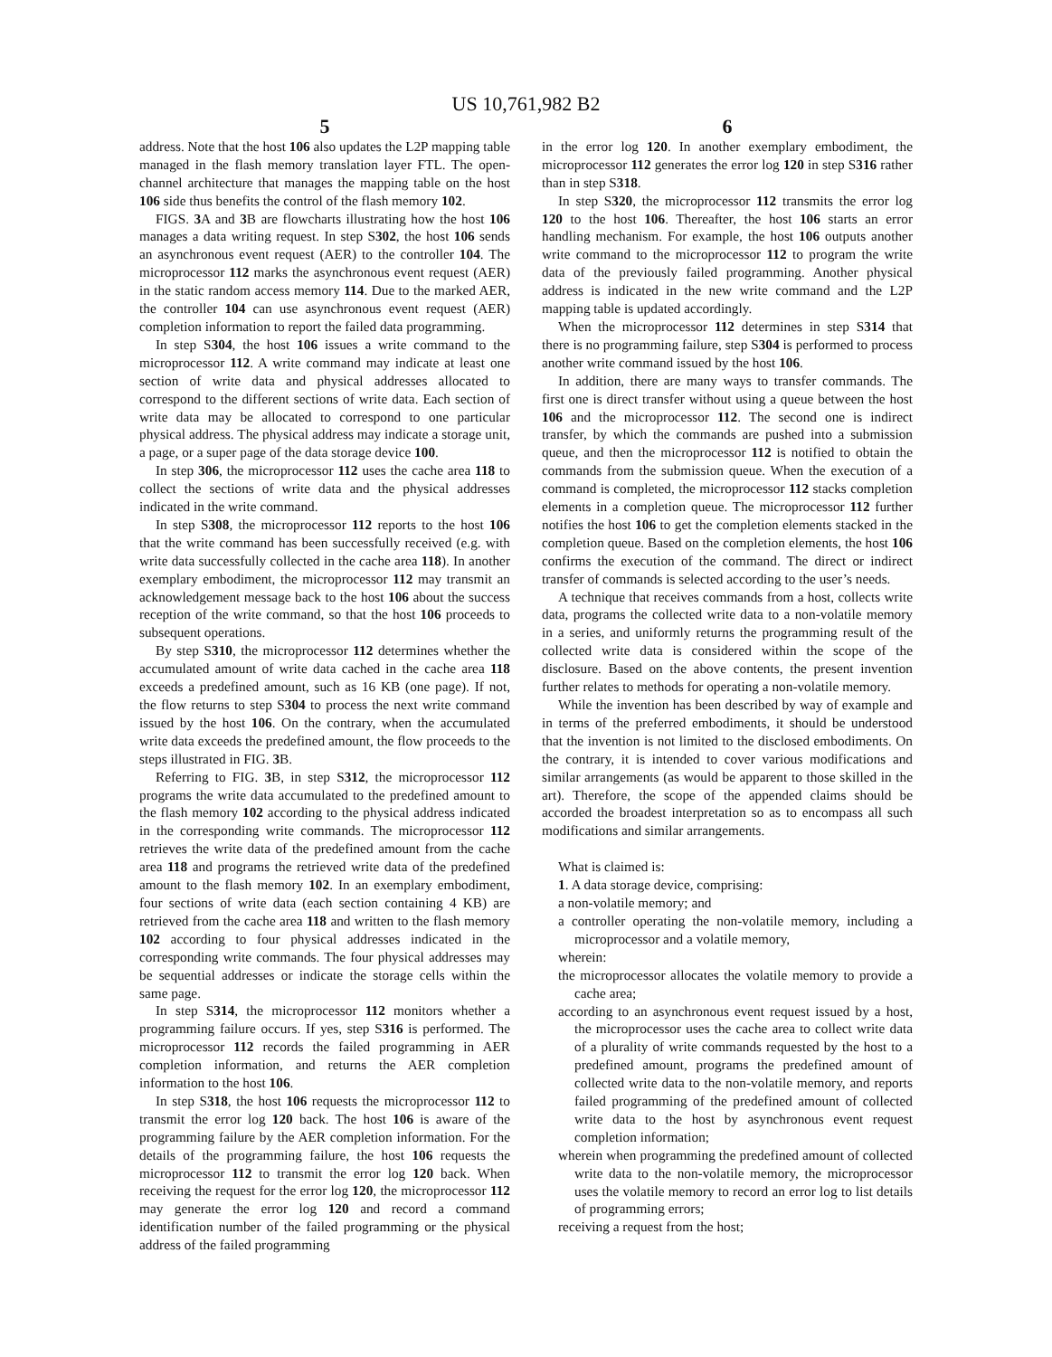US 10,761,982 B2
5
address. Note that the host 106 also updates the L2P mapping table managed in the flash memory translation layer FTL. The open-channel architecture that manages the mapping table on the host 106 side thus benefits the control of the flash memory 102.
FIGS. 3 A and 3 B are flowcharts illustrating how the host 106 manages a data writing request. In step S302, the host 106 sends an asynchronous event request (AER) to the controller 104. The microprocessor 112 marks the asynchronous event request (AER) in the static random access memory 114. Due to the marked AER, the controller 104 can use asynchronous event request (AER) completion information to report the failed data programming.
In step S304, the host 106 issues a write command to the microprocessor 112. A write command may indicate at least one section of write data and physical addresses allocated to correspond to the different sections of write data. Each section of write data may be allocated to correspond to one particular physical address. The physical address may indicate a storage unit, a page, or a super page of the data storage device 100.
In step 306, the microprocessor 112 uses the cache area 118 to collect the sections of write data and the physical addresses indicated in the write command.
In step S308, the microprocessor 112 reports to the host 106 that the write command has been successfully received (e.g. with write data successfully collected in the cache area 118). In another exemplary embodiment, the microprocessor 112 may transmit an acknowledgement message back to the host 106 about the success reception of the write command, so that the host 106 proceeds to subsequent operations.
By step S310, the microprocessor 112 determines whether the accumulated amount of write data cached in the cache area 118 exceeds a predefined amount, such as 16 KB (one page). If not, the flow returns to step S304 to process the next write command issued by the host 106. On the contrary, when the accumulated write data exceeds the predefined amount, the flow proceeds to the steps illustrated in FIG. 3 B.
Referring to FIG. 3 B, in step S312, the microprocessor 112 programs the write data accumulated to the predefined amount to the flash memory 102 according to the physical address indicated in the corresponding write commands. The microprocessor 112 retrieves the write data of the predefined amount from the cache area 118 and programs the retrieved write data of the predefined amount to the flash memory 102. In an exemplary embodiment, four sections of write data (each section containing 4 KB) are retrieved from the cache area 118 and written to the flash memory 102 according to four physical addresses indicated in the corresponding write commands. The four physical addresses may be sequential addresses or indicate the storage cells within the same page.
In step S314, the microprocessor 112 monitors whether a programming failure occurs. If yes, step S316 is performed. The microprocessor 112 records the failed programming in AER completion information, and returns the AER completion information to the host 106.
In step S318, the host 106 requests the microprocessor 112 to transmit the error log 120 back. The host 106 is aware of the programming failure by the AER completion information. For the details of the programming failure, the host 106 requests the microprocessor 112 to transmit the error log 120 back. When receiving the request for the error log 120, the microprocessor 112 may generate the error log 120 and record a command identification number of the failed programming or the physical address of the failed programming
6
in the error log 120. In another exemplary embodiment, the microprocessor 112 generates the error log 120 in step S316 rather than in step S318.
In step S320, the microprocessor 112 transmits the error log 120 to the host 106. Thereafter, the host 106 starts an error handling mechanism. For example, the host 106 outputs another write command to the microprocessor 112 to program the write data of the previously failed programming. Another physical address is indicated in the new write command and the L2P mapping table is updated accordingly.
When the microprocessor 112 determines in step S314 that there is no programming failure, step S304 is performed to process another write command issued by the host 106.
In addition, there are many ways to transfer commands. The first one is direct transfer without using a queue between the host 106 and the microprocessor 112. The second one is indirect transfer, by which the commands are pushed into a submission queue, and then the microprocessor 112 is notified to obtain the commands from the submission queue. When the execution of a command is completed, the microprocessor 112 stacks completion elements in a completion queue. The microprocessor 112 further notifies the host 106 to get the completion elements stacked in the completion queue. Based on the completion elements, the host 106 confirms the execution of the command. The direct or indirect transfer of commands is selected according to the user’s needs.
A technique that receives commands from a host, collects write data, programs the collected write data to a non-volatile memory in a series, and uniformly returns the programming result of the collected write data is considered within the scope of the disclosure. Based on the above contents, the present invention further relates to methods for operating a non-volatile memory.
While the invention has been described by way of example and in terms of the preferred embodiments, it should be understood that the invention is not limited to the disclosed embodiments. On the contrary, it is intended to cover various modifications and similar arrangements (as would be apparent to those skilled in the art). Therefore, the scope of the appended claims should be accorded the broadest interpretation so as to encompass all such modifications and similar arrangements.
What is claimed is:
1. A data storage device, comprising:
a non-volatile memory; and
a controller operating the non-volatile memory, including a microprocessor and a volatile memory,
wherein:
the microprocessor allocates the volatile memory to provide a cache area;
according to an asynchronous event request issued by a host, the microprocessor uses the cache area to collect write data of a plurality of write commands requested by the host to a predefined amount, programs the predefined amount of collected write data to the non-volatile memory, and reports failed programming of the predefined amount of collected write data to the host by asynchronous event request completion information;
wherein when programming the predefined amount of collected write data to the non-volatile memory, the microprocessor uses the volatile memory to record an error log to list details of programming errors;
receiving a request from the host;